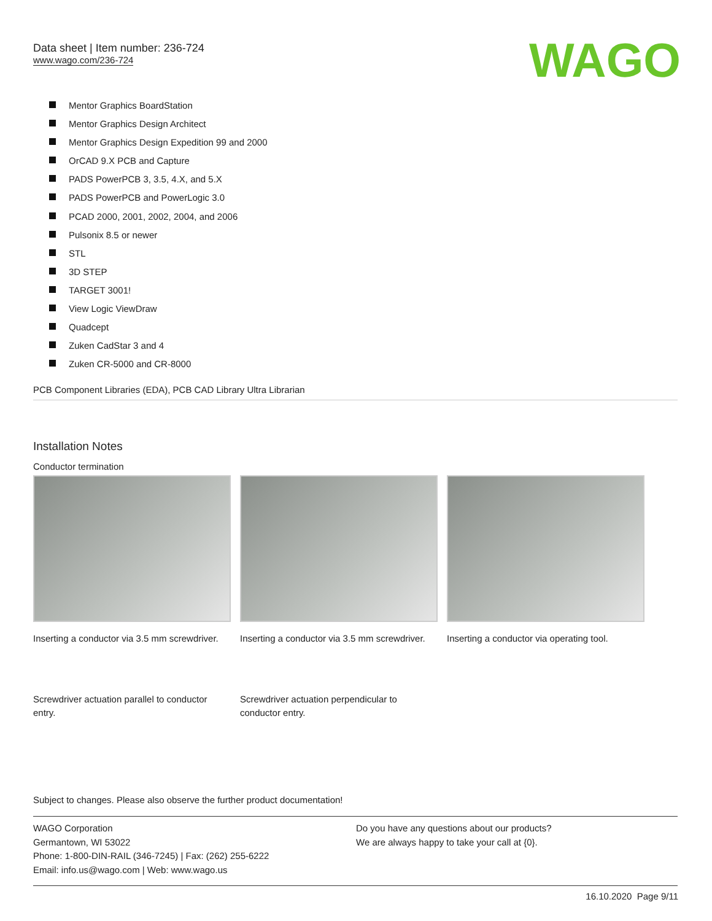Data sheet | Item number: 236-724
www.wago.com/236-724
WAGO
Mentor Graphics BoardStation
Mentor Graphics Design Architect
Mentor Graphics Design Expedition 99 and 2000
OrCAD 9.X PCB and Capture
PADS PowerPCB 3, 3.5, 4.X, and 5.X
PADS PowerPCB and PowerLogic 3.0
PCAD 2000, 2001, 2002, 2004, and 2006
Pulsonix 8.5 or newer
STL
3D STEP
TARGET 3001!
View Logic ViewDraw
Quadcept
Zuken CadStar 3 and 4
Zuken CR-5000 and CR-8000
PCB Component Libraries (EDA), PCB CAD Library Ultra Librarian
Installation Notes
Conductor termination
Inserting a conductor via 3.5 mm screwdriver.
Inserting a conductor via 3.5 mm screwdriver.
Inserting a conductor via operating tool.
Screwdriver actuation parallel to conductor entry.
Screwdriver actuation perpendicular to conductor entry.
Subject to changes. Please also observe the further product documentation!
WAGO Corporation
Germantown, WI 53022
Phone: 1-800-DIN-RAIL (346-7245) | Fax: (262) 255-6222
Email: info.us@wago.com | Web: www.wago.us
Do you have any questions about our products?
We are always happy to take your call at {0}.
16.10.2020 Page 9/11